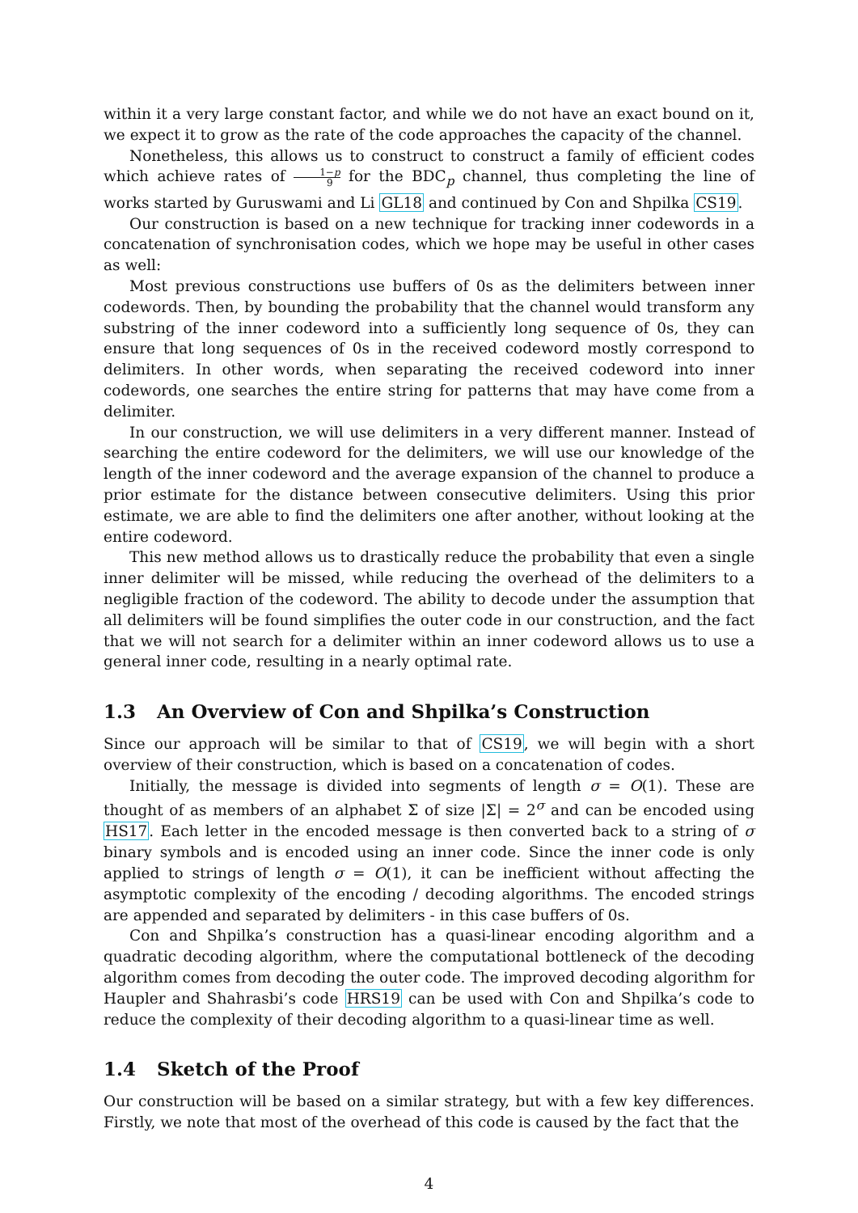within it a very large constant factor, and while we do not have an exact bound on it, we expect it to grow as the rate of the code approaches the capacity of the channel.
Nonetheless, this allows us to construct to construct a family of efficient codes which achieve rates of 1−p 9 for the BDC<sub>p</sub> channel, thus completing the line of works started by Guruswami and Li GL18 and continued by Con and Shpilka CS19.
Our construction is based on a new technique for tracking inner codewords in a concatenation of synchronisation codes, which we hope may be useful in other cases as well:
Most previous constructions use buffers of 0s as the delimiters between inner codewords. Then, by bounding the probability that the channel would transform any substring of the inner codeword into a sufficiently long sequence of 0s, they can ensure that long sequences of 0s in the received codeword mostly correspond to delimiters. In other words, when separating the received codeword into inner codewords, one searches the entire string for patterns that may have come from a delimiter.
In our construction, we will use delimiters in a very different manner. Instead of searching the entire codeword for the delimiters, we will use our knowledge of the length of the inner codeword and the average expansion of the channel to produce a prior estimate for the distance between consecutive delimiters. Using this prior estimate, we are able to find the delimiters one after another, without looking at the entire codeword.
This new method allows us to drastically reduce the probability that even a single inner delimiter will be missed, while reducing the overhead of the delimiters to a negligible fraction of the codeword. The ability to decode under the assumption that all delimiters will be found simplifies the outer code in our construction, and the fact that we will not search for a delimiter within an inner codeword allows us to use a general inner code, resulting in a nearly optimal rate.
1.3 An Overview of Con and Shpilka’s Construction
Since our approach will be similar to that of CS19, we will begin with a short overview of their construction, which is based on a concatenation of codes.
Initially, the message is divided into segments of length σ = O(1). These are thought of as members of an alphabet Σ of size |Σ| = 2<sup>σ</sup> and can be encoded using HS17. Each letter in the encoded message is then converted back to a string of σ binary symbols and is encoded using an inner code. Since the inner code is only applied to strings of length σ = O(1), it can be inefficient without affecting the asymptotic complexity of the encoding / decoding algorithms. The encoded strings are appended and separated by delimiters - in this case buffers of 0s.
Con and Shpilka’s construction has a quasi-linear encoding algorithm and a quadratic decoding algorithm, where the computational bottleneck of the decoding algorithm comes from decoding the outer code. The improved decoding algorithm for Haupler and Shahrasbi’s code HRS19 can be used with Con and Shpilka’s code to reduce the complexity of their decoding algorithm to a quasi-linear time as well.
1.4 Sketch of the Proof
Our construction will be based on a similar strategy, but with a few key differences. Firstly, we note that most of the overhead of this code is caused by the fact that the
4